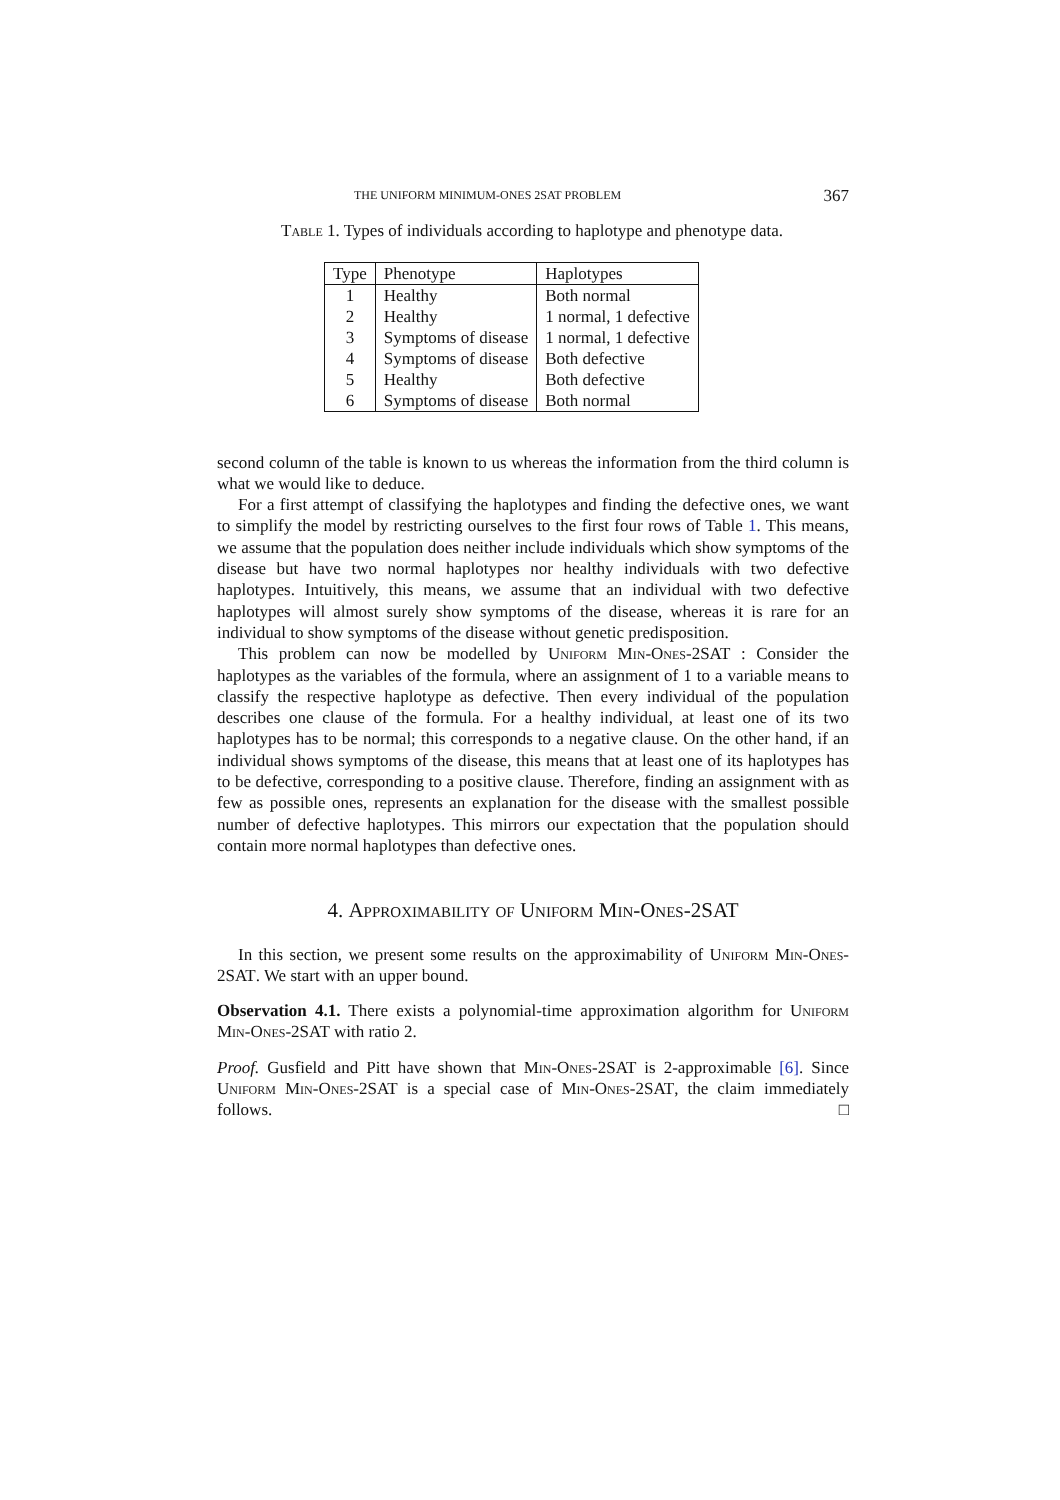THE UNIFORM MINIMUM-ONES 2SAT PROBLEM 367
Table 1. Types of individuals according to haplotype and phenotype data.
| Type | Phenotype | Haplotypes |
| --- | --- | --- |
| 1 | Healthy | Both normal |
| 2 | Healthy | 1 normal, 1 defective |
| 3 | Symptoms of disease | 1 normal, 1 defective |
| 4 | Symptoms of disease | Both defective |
| 5 | Healthy | Both defective |
| 6 | Symptoms of disease | Both normal |
second column of the table is known to us whereas the information from the third column is what we would like to deduce.
For a first attempt of classifying the haplotypes and finding the defective ones, we want to simplify the model by restricting ourselves to the first four rows of Table 1. This means, we assume that the population does neither include individuals which show symptoms of the disease but have two normal haplotypes nor healthy individuals with two defective haplotypes. Intuitively, this means, we assume that an individual with two defective haplotypes will almost surely show symptoms of the disease, whereas it is rare for an individual to show symptoms of the disease without genetic predisposition.
This problem can now be modelled by Uniform Min-Ones-2SAT : Consider the haplotypes as the variables of the formula, where an assignment of 1 to a variable means to classify the respective haplotype as defective. Then every individual of the population describes one clause of the formula. For a healthy individual, at least one of its two haplotypes has to be normal; this corresponds to a negative clause. On the other hand, if an individual shows symptoms of the disease, this means that at least one of its haplotypes has to be defective, corresponding to a positive clause. Therefore, finding an assignment with as few as possible ones, represents an explanation for the disease with the smallest possible number of defective haplotypes. This mirrors our expectation that the population should contain more normal haplotypes than defective ones.
4. Approximability of Uniform Min-Ones-2SAT
In this section, we present some results on the approximability of Uniform Min-Ones-2SAT. We start with an upper bound.
Observation 4.1. There exists a polynomial-time approximation algorithm for Uniform Min-Ones-2SAT with ratio 2.
Proof. Gusfield and Pitt have shown that Min-Ones-2SAT is 2-approximable [6]. Since Uniform Min-Ones-2SAT is a special case of Min-Ones-2SAT, the claim immediately follows. □